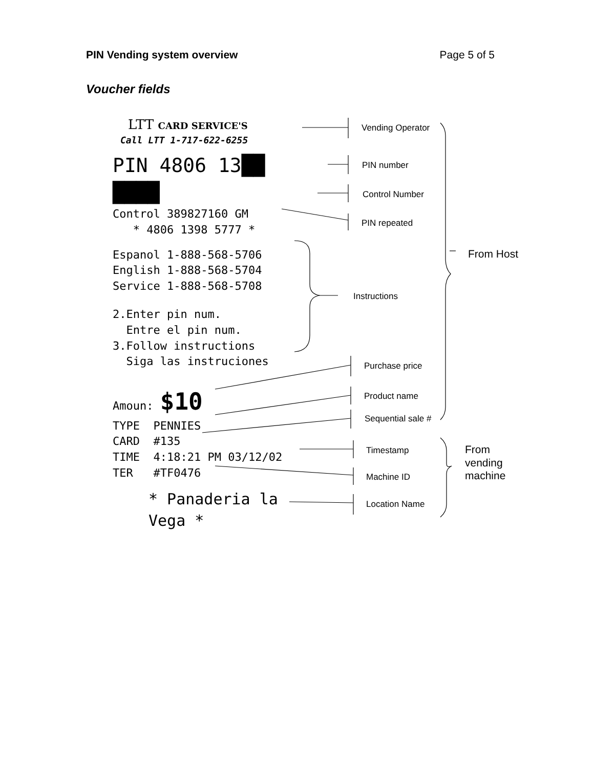PIN Vending system overview Page 5 of 5
Voucher fields
LTT CARD SERVICE'S
Call LTT 1-717-622-6255
PIN 4806 13██ ████
Control 389827160 GM
* 4806 1398 5777 *
Espanol 1-888-568-5706
English 1-888-568-5704
Service 1-888-568-5708
2.Enter pin num.
Entre el pin num.
3.Follow instructions
Siga las instruciones
Amoun: $10
TYPE PENNIES
CARD #135
TIME 4:18:21 PM 03/12/02
TER #TF0476
* Panaderia la Vega *
Vending Operator
PIN number
Control Number
PIN repeated
From Host
Instructions
Purchase price
Product name
Sequential sale #
Timestamp
From
vending
machine
Machine ID
Location Name